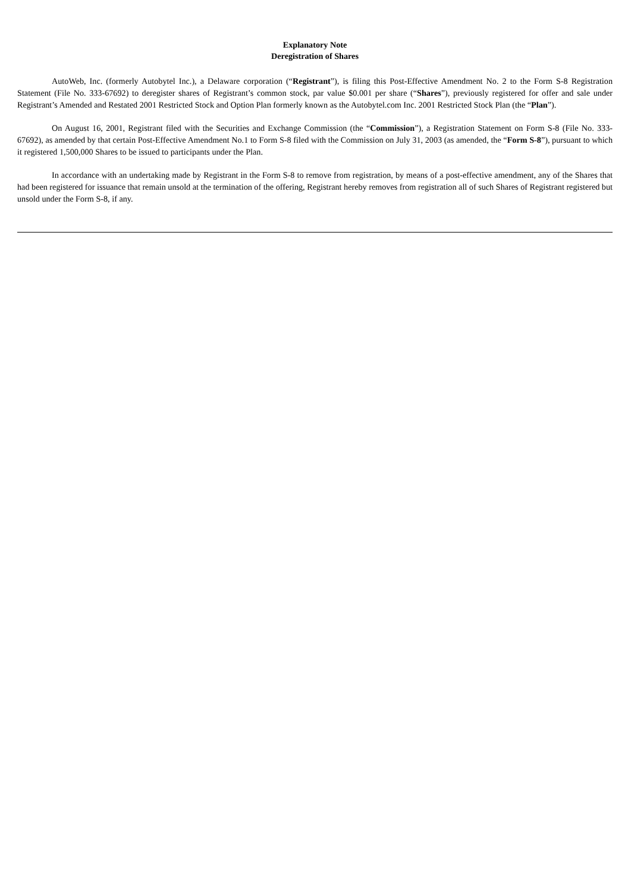Explanatory Note
Deregistration of Shares
AutoWeb, Inc. (formerly Autobytel Inc.), a Delaware corporation (“Registrant”), is filing this Post-Effective Amendment No. 2 to the Form S-8 Registration Statement (File No. 333-67692) to deregister shares of Registrant’s common stock, par value $0.001 per share (“Shares”), previously registered for offer and sale under Registrant’s Amended and Restated 2001 Restricted Stock and Option Plan formerly known as the Autobytel.com Inc. 2001 Restricted Stock Plan (the “Plan”).
On August 16, 2001, Registrant filed with the Securities and Exchange Commission (the “Commission”), a Registration Statement on Form S-8 (File No. 333-67692), as amended by that certain Post-Effective Amendment No.1 to Form S-8 filed with the Commission on July 31, 2003 (as amended, the “Form S-8”), pursuant to which it registered 1,500,000 Shares to be issued to participants under the Plan.
In accordance with an undertaking made by Registrant in the Form S-8 to remove from registration, by means of a post-effective amendment, any of the Shares that had been registered for issuance that remain unsold at the termination of the offering, Registrant hereby removes from registration all of such Shares of Registrant registered but unsold under the Form S-8, if any.